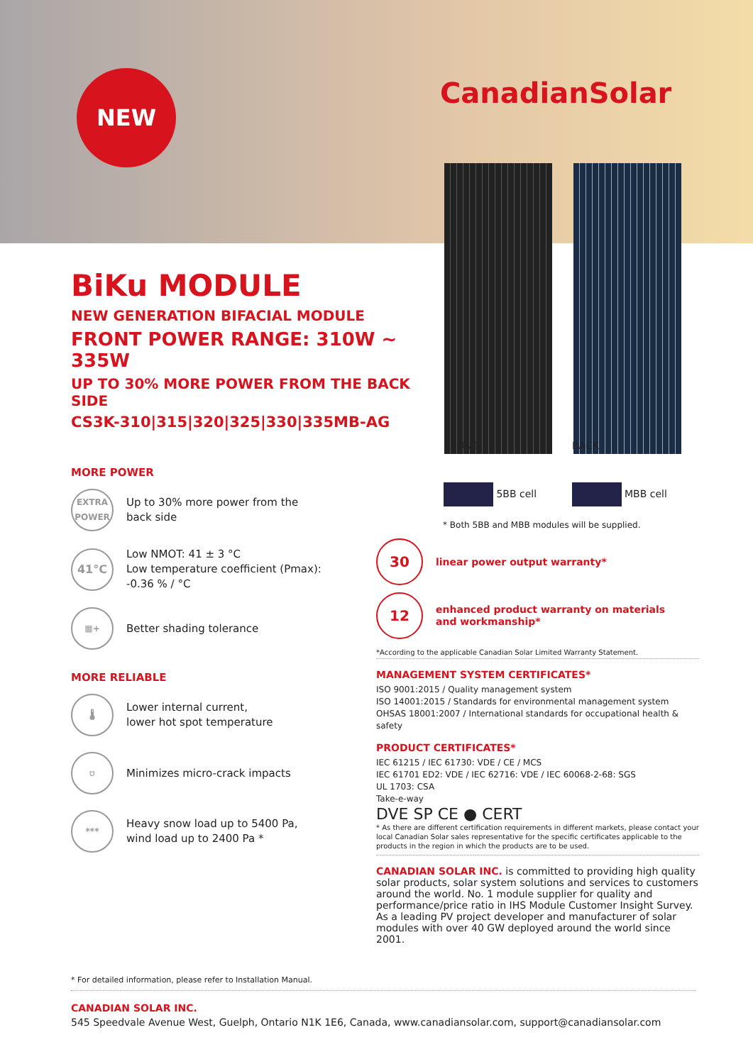NEW CanadianSolar
FRONT BACK
BiKu MODULE
NEW GENERATION BIFACIAL MODULE
FRONT POWER RANGE: 310W ~ 335W
UP TO 30% MORE POWER FROM THE BACK SIDE
CS3K-310|315|320|325|330|335MB-AG
MORE POWER
EXTRA POWER
Up to 30% more power from the
back side
41°C
Low NMOT: 41 ± 3 °C
Low temperature coefficient (Pmax):
-0.36 % / °C
▦+
Better shading tolerance
MORE RELIABLE
🌡
Lower internal current,
lower hot spot temperature
⛉
Minimizes micro-crack impacts
***
Heavy snow load up to 5400 Pa,
wind load up to 2400 Pa *
5BB cell MBB cell
* Both 5BB and MBB modules will be supplied.
30
linear power output warranty*
12
enhanced product warranty on materials
and workmanship*
*According to the applicable Canadian Solar Limited Warranty Statement.
MANAGEMENT SYSTEM CERTIFICATES*
ISO 9001:2015 / Quality management system
ISO 14001:2015 / Standards for environmental management system
OHSAS 18001:2007 / International standards for occupational health & safety
PRODUCT CERTIFICATES*
IEC 61215 / IEC 61730: VDE / CE / MCS
IEC 61701 ED2: VDE / IEC 62716: VDE / IEC 60068-2-68: SGS
UL 1703: CSA
Take-e-way
DVE SP CE ● CERT
* As there are different certification requirements in different markets, please contact your local Canadian Solar sales representative for the specific certificates applicable to the products in the region in which the products are to be used.
CANADIAN SOLAR INC. is committed to providing high quality solar products, solar system solutions and services to customers around the world. No. 1 module supplier for quality and performance/price ratio in IHS Module Customer Insight Survey. As a leading PV project developer and manufacturer of solar modules with over 40 GW deployed around the world since 2001.
* For detailed information, please refer to Installation Manual.
CANADIAN SOLAR INC.
545 Speedvale Avenue West, Guelph, Ontario N1K 1E6, Canada, www.canadiansolar.com, support@canadiansolar.com